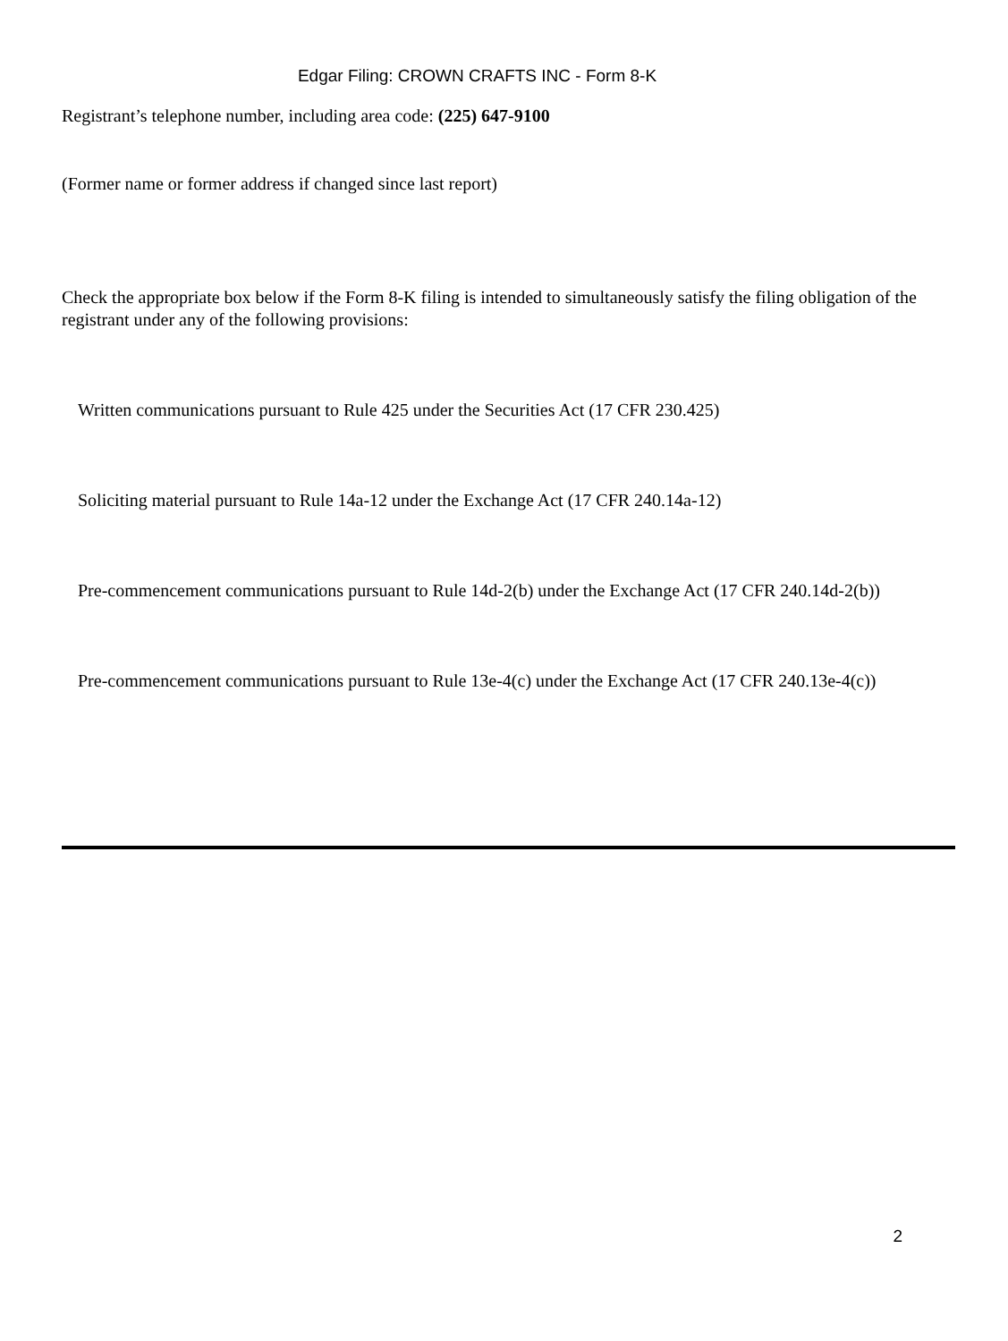Edgar Filing: CROWN CRAFTS INC - Form 8-K
Registrant’s telephone number, including area code: (225) 647-9100
(Former name or former address if changed since last report)
Check the appropriate box below if the Form 8-K filing is intended to simultaneously satisfy the filing obligation of the registrant under any of the following provisions:
Written communications pursuant to Rule 425 under the Securities Act (17 CFR 230.425)
Soliciting material pursuant to Rule 14a-12 under the Exchange Act (17 CFR 240.14a-12)
Pre-commencement communications pursuant to Rule 14d-2(b) under the Exchange Act (17 CFR 240.14d-2(b))
Pre-commencement communications pursuant to Rule 13e-4(c) under the Exchange Act (17 CFR 240.13e-4(c))
2